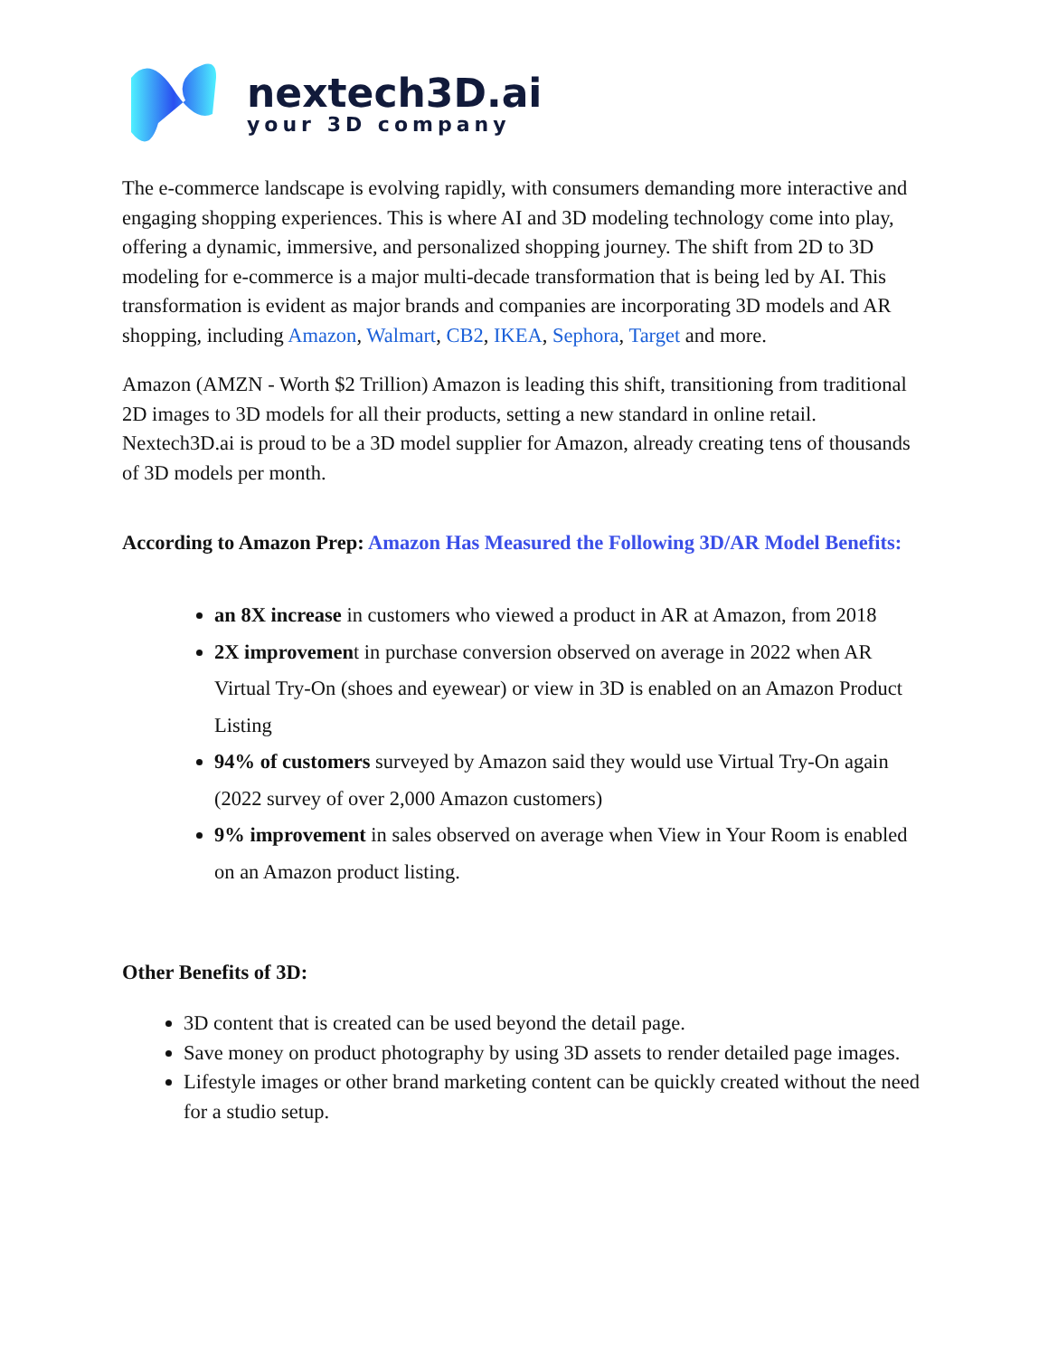nextech3D.ai
your 3D company
The e-commerce landscape is evolving rapidly, with consumers demanding more interactive and engaging shopping experiences. This is where AI and 3D modeling technology come into play, offering a dynamic, immersive, and personalized shopping journey. The shift from 2D to 3D modeling for e-commerce is a major multi-decade transformation that is being led by AI. This transformation is evident as major brands and companies are incorporating 3D models and AR shopping, including Amazon, Walmart, CB2, IKEA, Sephora, Target and more.
Amazon (AMZN - Worth $2 Trillion) Amazon is leading this shift, transitioning from traditional 2D images to 3D models for all their products, setting a new standard in online retail. Nextech3D.ai is proud to be a 3D model supplier for Amazon, already creating tens of thousands of 3D models per month.
According to Amazon Prep: Amazon Has Measured the Following 3D/AR Model Benefits:
an 8X increase in customers who viewed a product in AR at Amazon, from 2018
2X improvement in purchase conversion observed on average in 2022 when AR Virtual Try-On (shoes and eyewear) or view in 3D is enabled on an Amazon Product Listing
94% of customers surveyed by Amazon said they would use Virtual Try-On again (2022 survey of over 2,000 Amazon customers)
9% improvement in sales observed on average when View in Your Room is enabled on an Amazon product listing.
Other Benefits of 3D:
3D content that is created can be used beyond the detail page.
Save money on product photography by using 3D assets to render detailed page images.
Lifestyle images or other brand marketing content can be quickly created without the need for a studio setup.